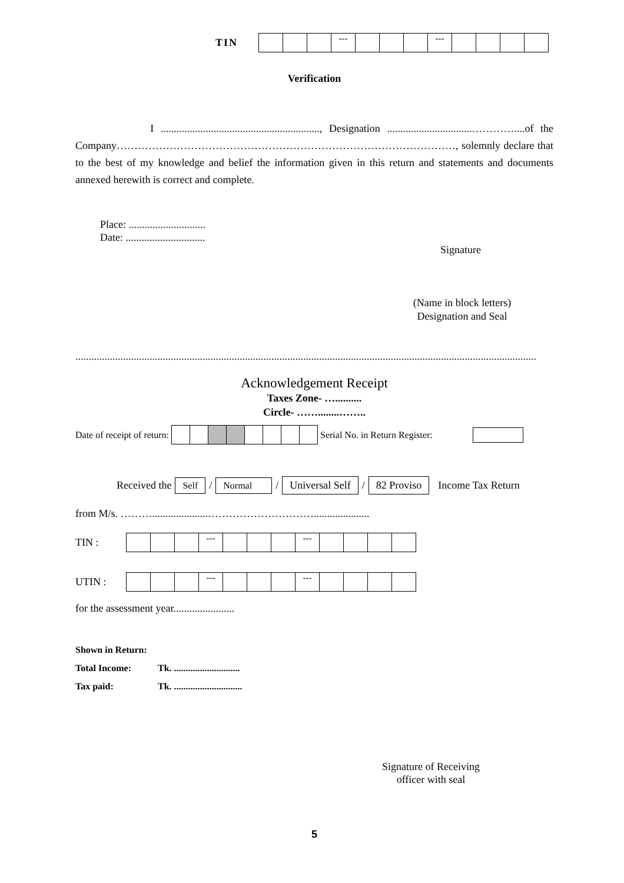TIN
| | | | --- | | | | --- | | | | |
Verification
I ............................................................, Designation ................................…………....of the Company……………………………………………………………………………………, solemnly declare that to the best of my knowledge and belief the information given in this return and statements and documents annexed herewith is correct and complete.
Place: .............................
Date: ..............................
Signature
(Name in block letters)
Designation and Seal
..............................................................................................................................................................................
Acknowledgement Receipt
Taxes Zone- …..........
Circle- ……........……..
Date of receipt of return: Serial No. in Return Register:
Received the Self / Normal / Universal Self / 82 Proviso Income Tax Return
from M/s. ……….....................………………………….....................
TIN :
| | | | --- | | | | --- | | | | |
UTIN :
| | | | --- | | | | --- | | | | |
for the assessment year.......................
Shown in Return:
Total Income: Tk. ............................
Tax paid: Tk. .............................
Signature of Receiving officer with seal
5